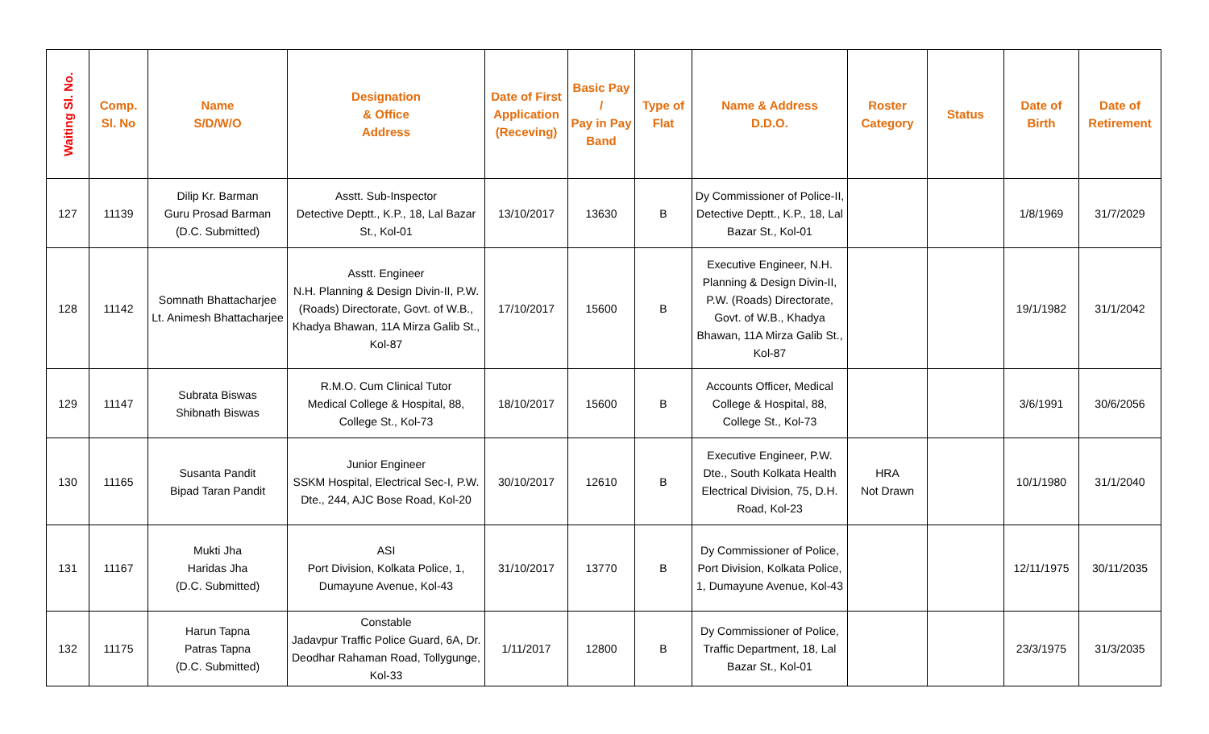| Waiting Sl. No. | Comp. Sl. No | Name S/D/W/O | Designation & Office Address | Date of First Application (Receving) | Basic Pay / Pay in Pay Band | Type of Flat | Name & Address D.D.O. | Roster Category | Status | Date of Birth | Date of Retirement |
| --- | --- | --- | --- | --- | --- | --- | --- | --- | --- | --- | --- |
| 127 | 11139 | Dilip Kr. Barman Guru Prosad Barman (D.C. Submitted) | Asstt. Sub-Inspector Detective Deptt., K.P., 18, Lal Bazar St., Kol-01 | 13/10/2017 | 13630 | B | Dy Commissioner of Police-II, Detective Deptt., K.P., 18, Lal Bazar St., Kol-01 | | | 1/8/1969 | 31/7/2029 |
| 128 | 11142 | Somnath Bhattacharjee Lt. Animesh Bhattacharjee | Asstt. Engineer N.H. Planning & Design Divin-II, P.W. (Roads) Directorate, Govt. of W.B., Khadya Bhawan, 11A Mirza Galib St., Kol-87 | 17/10/2017 | 15600 | B | Executive Engineer, N.H. Planning & Design Divin-II, P.W. (Roads) Directorate, Govt. of W.B., Khadya Bhawan, 11A Mirza Galib St., Kol-87 | | | 19/1/1982 | 31/1/2042 |
| 129 | 11147 | Subrata Biswas Shibnath Biswas | R.M.O. Cum Clinical Tutor Medical College & Hospital, 88, College St., Kol-73 | 18/10/2017 | 15600 | B | Accounts Officer, Medical College & Hospital, 88, College St., Kol-73 | | | 3/6/1991 | 30/6/2056 |
| 130 | 11165 | Susanta Pandit Bipad Taran Pandit | Junior Engineer SSKM Hospital, Electrical Sec-I, P.W. Dte., 244, AJC Bose Road, Kol-20 | 30/10/2017 | 12610 | B | Executive Engineer, P.W. Dte., South Kolkata Health Electrical Division, 75, D.H. Road, Kol-23 | HRA Not Drawn | | 10/1/1980 | 31/1/2040 |
| 131 | 11167 | Mukti Jha Haridas Jha (D.C. Submitted) | ASI Port Division, Kolkata Police, 1, Dumayune Avenue, Kol-43 | 31/10/2017 | 13770 | B | Dy Commissioner of Police, Port Division, Kolkata Police, 1, Dumayune Avenue, Kol-43 | | | 12/11/1975 | 30/11/2035 |
| 132 | 11175 | Harun Tapna Patras Tapna (D.C. Submitted) | Constable Jadavpur Traffic Police Guard, 6A, Dr. Deodhar Rahaman Road, Tollygunge, Kol-33 | 1/11/2017 | 12800 | B | Dy Commissioner of Police, Traffic Department, 18, Lal Bazar St., Kol-01 | | | 23/3/1975 | 31/3/2035 |